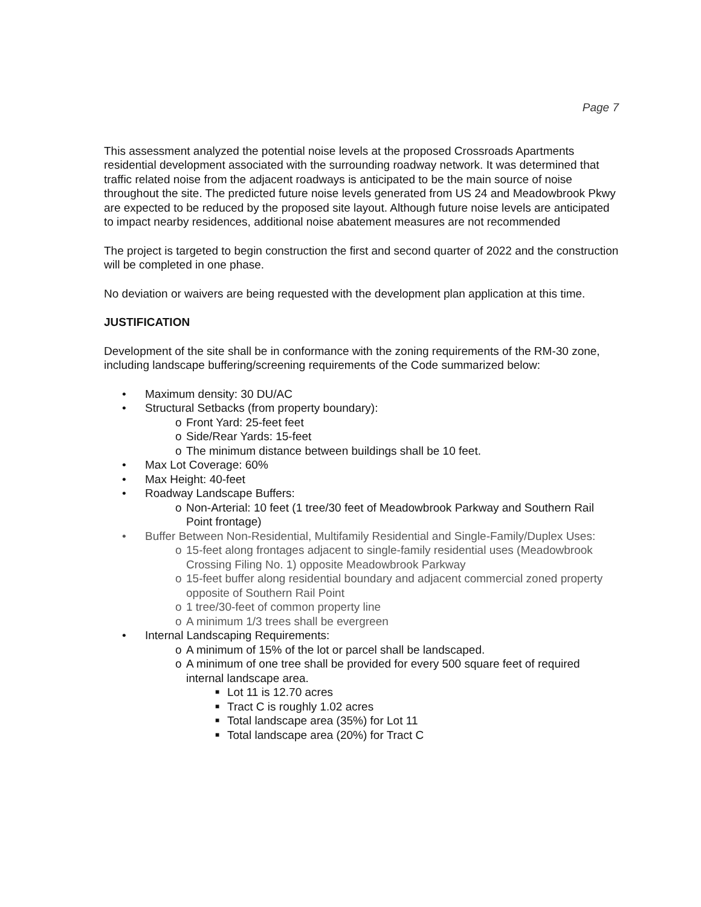Page 7
This assessment analyzed the potential noise levels at the proposed Crossroads Apartments residential development associated with the surrounding roadway network. It was determined that traffic related noise from the adjacent roadways is anticipated to be the main source of noise throughout the site. The predicted future noise levels generated from US 24 and Meadowbrook Pkwy are expected to be reduced by the proposed site layout. Although future noise levels are anticipated to impact nearby residences, additional noise abatement measures are not recommended
The project is targeted to begin construction the first and second quarter of 2022 and the construction will be completed in one phase.
No deviation or waivers are being requested with the development plan application at this time.
JUSTIFICATION
Development of the site shall be in conformance with the zoning requirements of the RM-30 zone, including landscape buffering/screening requirements of the Code summarized below:
• Maximum density: 30 DU/AC
• Structural Setbacks (from property boundary):
o Front Yard: 25-feet feet
o Side/Rear Yards: 15-feet
o The minimum distance between buildings shall be 10 feet.
• Max Lot Coverage: 60%
• Max Height: 40-feet
• Roadway Landscape Buffers:
o Non-Arterial: 10 feet (1 tree/30 feet of Meadowbrook Parkway and Southern Rail Point frontage)
• Buffer Between Non-Residential, Multifamily Residential and Single-Family/Duplex Uses:
o 15-feet along frontages adjacent to single-family residential uses (Meadowbrook Crossing Filing No. 1) opposite Meadowbrook Parkway
o 15-feet buffer along residential boundary and adjacent commercial zoned property opposite of Southern Rail Point
o 1 tree/30-feet of common property line
o A minimum 1/3 trees shall be evergreen
• Internal Landscaping Requirements:
o A minimum of 15% of the lot or parcel shall be landscaped.
o A minimum of one tree shall be provided for every 500 square feet of required internal landscape area.
■ Lot 11 is 12.70 acres
■ Tract C is roughly 1.02 acres
■ Total landscape area (35%) for Lot 11
■ Total landscape area (20%) for Tract C